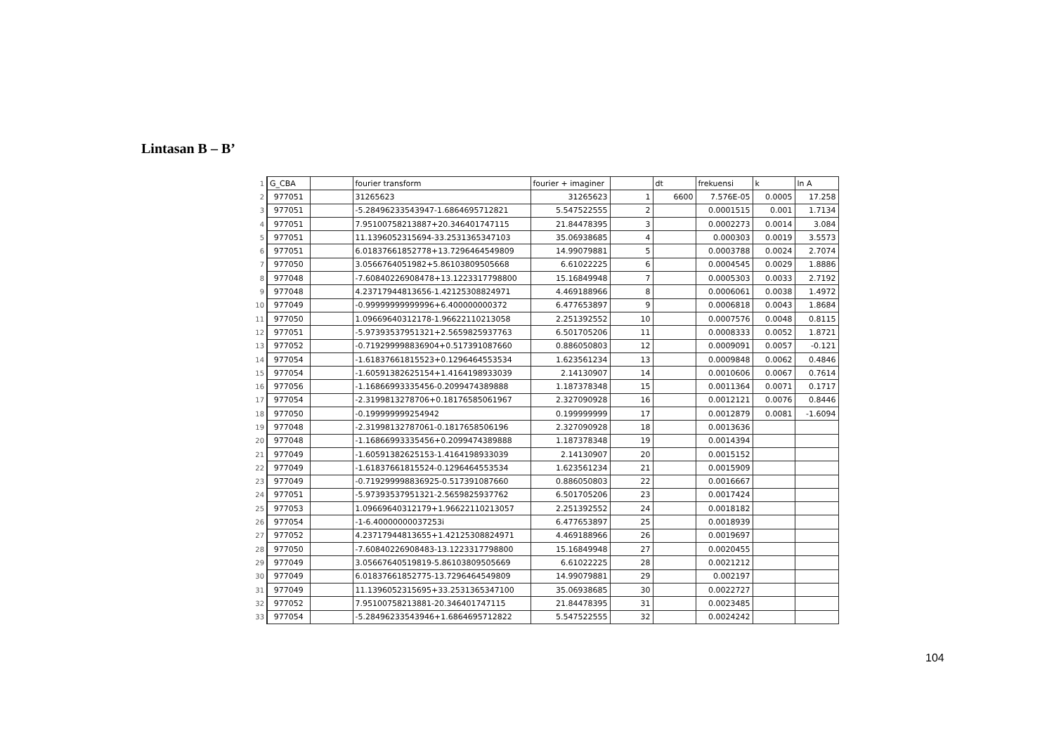Lintasan B – B’
| 1 | G_CBA | | fourier transform | fourier + imaginer | | dt | frekuensi | k | ln A |
| 2 | 977051 | | 31265623 | 31265623 | 1 | 6600 | 7.576E-05 | 0.0005 | 17.258 |
| 3 | 977051 | | -5.28496233543947-1.6864695712821 | 5.547522555 | 2 | | 0.0001515 | 0.001 | 1.7134 |
| 4 | 977051 | | 7.95100758213887+20.346401747115 | 21.84478395 | 3 | | 0.0002273 | 0.0014 | 3.084 |
| 5 | 977051 | | 11.1396052315694-33.2531365347103 | 35.06938685 | 4 | | 0.000303 | 0.0019 | 3.5573 |
| 6 | 977051 | | 6.01837661852778+13.7296464549809 | 14.99079881 | 5 | | 0.0003788 | 0.0024 | 2.7074 |
| 7 | 977050 | | 3.0566764051982+5.86103809505668 | 6.61022225 | 6 | | 0.0004545 | 0.0029 | 1.8886 |
| 8 | 977048 | | -7.60840226908478+13.1223317798800 | 15.16849948 | 7 | | 0.0005303 | 0.0033 | 2.7192 |
| 9 | 977048 | | 4.23717944813656-1.42125308824971 | 4.469188966 | 8 | | 0.0006061 | 0.0038 | 1.4972 |
| 10 | 977049 | | -0.99999999999996+6.400000000372 | 6.477653897 | 9 | | 0.0006818 | 0.0043 | 1.8684 |
| 11 | 977050 | | 1.09669640312178-1.96622110213058 | 2.251392552 | 10 | | 0.0007576 | 0.0048 | 0.8115 |
| 12 | 977051 | | -5.97393537951321+2.5659825937763 | 6.501705206 | 11 | | 0.0008333 | 0.0052 | 1.8721 |
| 13 | 977052 | | -0.719299998836904+0.517391087660 | 0.886050803 | 12 | | 0.0009091 | 0.0057 | -0.121 |
| 14 | 977054 | | -1.61837661815523+0.1296464553534 | 1.623561234 | 13 | | 0.0009848 | 0.0062 | 0.4846 |
| 15 | 977054 | | -1.60591382625154+1.4164198933039 | 2.14130907 | 14 | | 0.0010606 | 0.0067 | 0.7614 |
| 16 | 977056 | | -1.16866993335456-0.2099474389888 | 1.187378348 | 15 | | 0.0011364 | 0.0071 | 0.1717 |
| 17 | 977054 | | -2.3199813278706+0.18176585061967 | 2.327090928 | 16 | | 0.0012121 | 0.0076 | 0.8446 |
| 18 | 977050 | | -0.199999999254942 | 0.199999999 | 17 | | 0.0012879 | 0.0081 | -1.6094 |
| 19 | 977048 | | -2.31998132787061-0.1817658506196 | 2.327090928 | 18 | | 0.0013636 | | |
| 20 | 977048 | | -1.16866993335456+0.2099474389888 | 1.187378348 | 19 | | 0.0014394 | | |
| 21 | 977049 | | -1.60591382625153-1.4164198933039 | 2.14130907 | 20 | | 0.0015152 | | |
| 22 | 977049 | | -1.61837661815524-0.1296464553534 | 1.623561234 | 21 | | 0.0015909 | | |
| 23 | 977049 | | -0.719299998836925-0.517391087660 | 0.886050803 | 22 | | 0.0016667 | | |
| 24 | 977051 | | -5.97393537951321-2.5659825937762 | 6.501705206 | 23 | | 0.0017424 | | |
| 25 | 977053 | | 1.09669640312179+1.96622110213057 | 2.251392552 | 24 | | 0.0018182 | | |
| 26 | 977054 | | -1-6.40000000037253i | 6.477653897 | 25 | | 0.0018939 | | |
| 27 | 977052 | | 4.23717944813655+1.42125308824971 | 4.469188966 | 26 | | 0.0019697 | | |
| 28 | 977050 | | -7.60840226908483-13.1223317798800 | 15.16849948 | 27 | | 0.0020455 | | |
| 29 | 977049 | | 3.05667640519819-5.86103809505669 | 6.61022225 | 28 | | 0.0021212 | | |
| 30 | 977049 | | 6.01837661852775-13.7296464549809 | 14.99079881 | 29 | | 0.002197 | | |
| 31 | 977049 | | 11.1396052315695+33.2531365347100 | 35.06938685 | 30 | | 0.0022727 | | |
| 32 | 977052 | | 7.95100758213881-20.346401747115 | 21.84478395 | 31 | | 0.0023485 | | |
| 33 | 977054 | | -5.28496233543946+1.6864695712822 | 5.547522555 | 32 | | 0.0024242 | | |
104